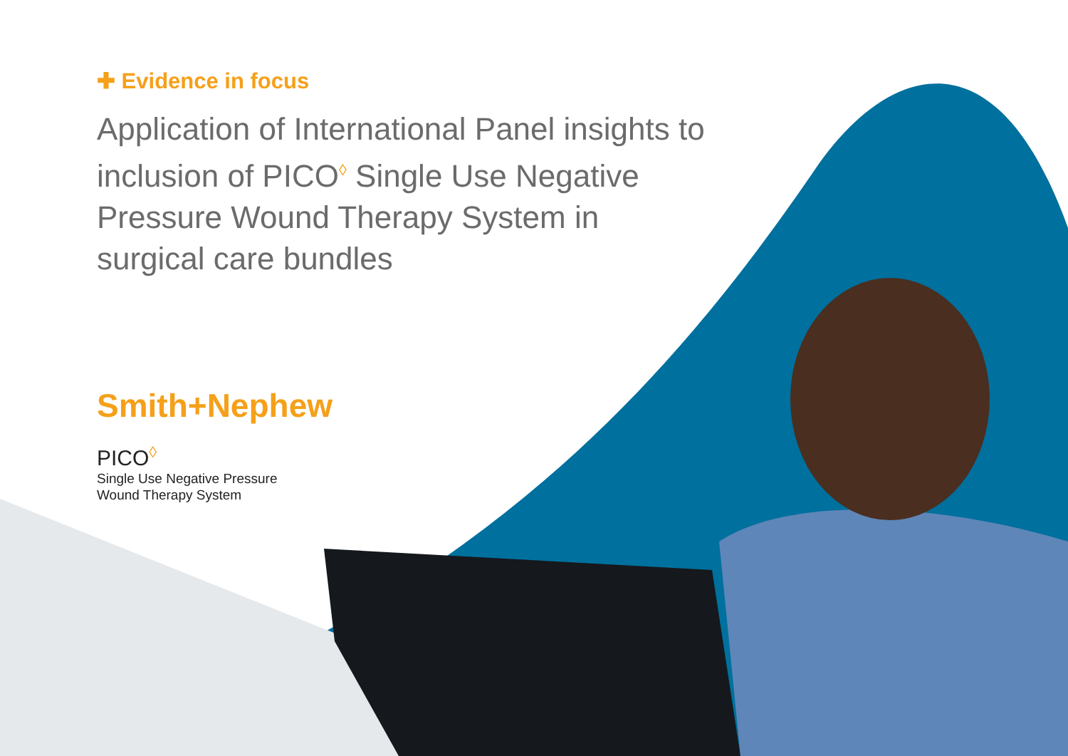✚ Evidence in focus
Application of International Panel insights to inclusion of PICO<sup>◊</sup> Single Use Negative Pressure Wound Therapy System in surgical care bundles
Smith+Nephew
PICO<sup>◊</sup>
Single Use Negative Pressure
Wound Therapy System